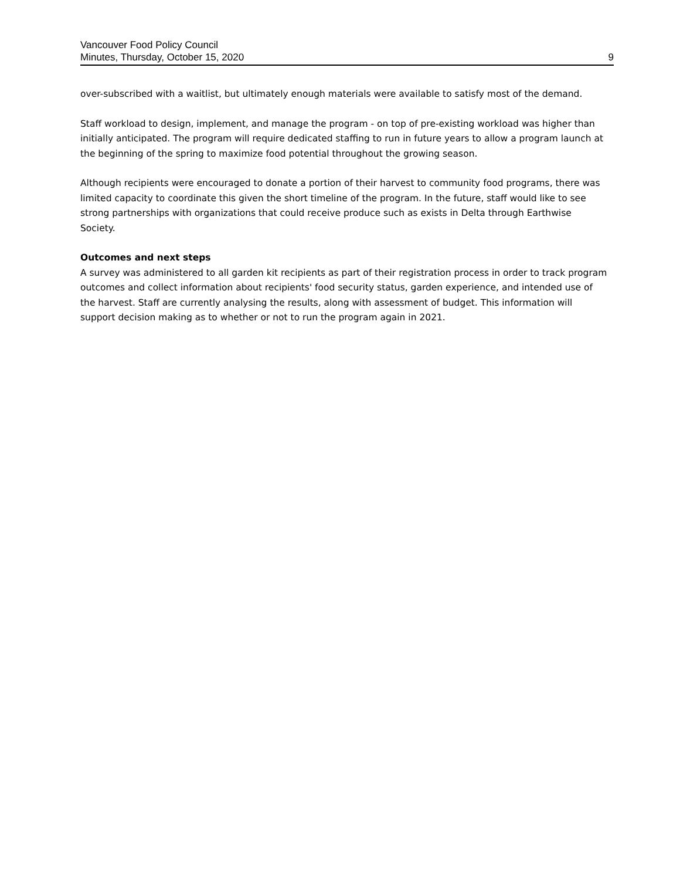Vancouver Food Policy Council
Minutes, Thursday, October 15, 2020
9
over-subscribed with a waitlist, but ultimately enough materials were available to satisfy most of the demand.
Staff workload to design, implement, and manage the program - on top of pre-existing workload was higher than initially anticipated. The program will require dedicated staffing to run in future years to allow a program launch at the beginning of the spring to maximize food potential throughout the growing season.
Although recipients were encouraged to donate a portion of their harvest to community food programs, there was limited capacity to coordinate this given the short timeline of the program. In the future, staff would like to see strong partnerships with organizations that could receive produce such as exists in Delta through Earthwise Society.
Outcomes and next steps
A survey was administered to all garden kit recipients as part of their registration process in order to track program outcomes and collect information about recipients' food security status, garden experience, and intended use of the harvest. Staff are currently analysing the results, along with assessment of budget. This information will support decision making as to whether or not to run the program again in 2021.